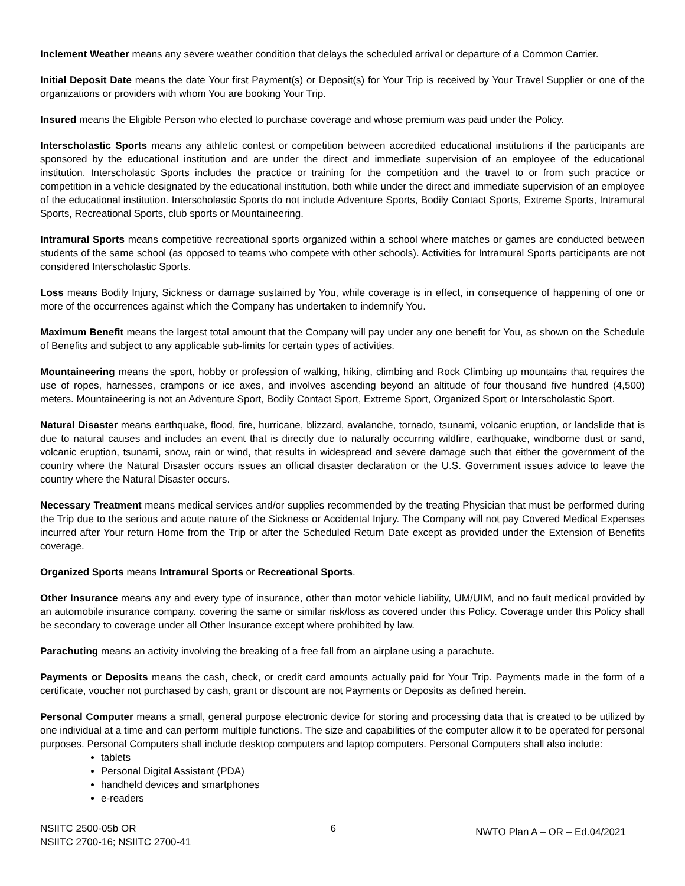Inclement Weather means any severe weather condition that delays the scheduled arrival or departure of a Common Carrier.
Initial Deposit Date means the date Your first Payment(s) or Deposit(s) for Your Trip is received by Your Travel Supplier or one of the organizations or providers with whom You are booking Your Trip.
Insured means the Eligible Person who elected to purchase coverage and whose premium was paid under the Policy.
Interscholastic Sports means any athletic contest or competition between accredited educational institutions if the participants are sponsored by the educational institution and are under the direct and immediate supervision of an employee of the educational institution. Interscholastic Sports includes the practice or training for the competition and the travel to or from such practice or competition in a vehicle designated by the educational institution, both while under the direct and immediate supervision of an employee of the educational institution. Interscholastic Sports do not include Adventure Sports, Bodily Contact Sports, Extreme Sports, Intramural Sports, Recreational Sports, club sports or Mountaineering.
Intramural Sports means competitive recreational sports organized within a school where matches or games are conducted between students of the same school (as opposed to teams who compete with other schools). Activities for Intramural Sports participants are not considered Interscholastic Sports.
Loss means Bodily Injury, Sickness or damage sustained by You, while coverage is in effect, in consequence of happening of one or more of the occurrences against which the Company has undertaken to indemnify You.
Maximum Benefit means the largest total amount that the Company will pay under any one benefit for You, as shown on the Schedule of Benefits and subject to any applicable sub-limits for certain types of activities.
Mountaineering means the sport, hobby or profession of walking, hiking, climbing and Rock Climbing up mountains that requires the use of ropes, harnesses, crampons or ice axes, and involves ascending beyond an altitude of four thousand five hundred (4,500) meters. Mountaineering is not an Adventure Sport, Bodily Contact Sport, Extreme Sport, Organized Sport or Interscholastic Sport.
Natural Disaster means earthquake, flood, fire, hurricane, blizzard, avalanche, tornado, tsunami, volcanic eruption, or landslide that is due to natural causes and includes an event that is directly due to naturally occurring wildfire, earthquake, windborne dust or sand, volcanic eruption, tsunami, snow, rain or wind, that results in widespread and severe damage such that either the government of the country where the Natural Disaster occurs issues an official disaster declaration or the U.S. Government issues advice to leave the country where the Natural Disaster occurs.
Necessary Treatment means medical services and/or supplies recommended by the treating Physician that must be performed during the Trip due to the serious and acute nature of the Sickness or Accidental Injury. The Company will not pay Covered Medical Expenses incurred after Your return Home from the Trip or after the Scheduled Return Date except as provided under the Extension of Benefits coverage.
Organized Sports means Intramural Sports or Recreational Sports.
Other Insurance means any and every type of insurance, other than motor vehicle liability, UM/UIM, and no fault medical provided by an automobile insurance company. covering the same or similar risk/loss as covered under this Policy. Coverage under this Policy shall be secondary to coverage under all Other Insurance except where prohibited by law.
Parachuting means an activity involving the breaking of a free fall from an airplane using a parachute.
Payments or Deposits means the cash, check, or credit card amounts actually paid for Your Trip. Payments made in the form of a certificate, voucher not purchased by cash, grant or discount are not Payments or Deposits as defined herein.
Personal Computer means a small, general purpose electronic device for storing and processing data that is created to be utilized by one individual at a time and can perform multiple functions. The size and capabilities of the computer allow it to be operated for personal purposes. Personal Computers shall include desktop computers and laptop computers. Personal Computers shall also include:
tablets
Personal Digital Assistant (PDA)
handheld devices and smartphones
e-readers
NSIITC 2500-05b OR
NSIITC 2700-16; NSIITC 2700-41
6
NWTO Plan A – OR – Ed.04/2021